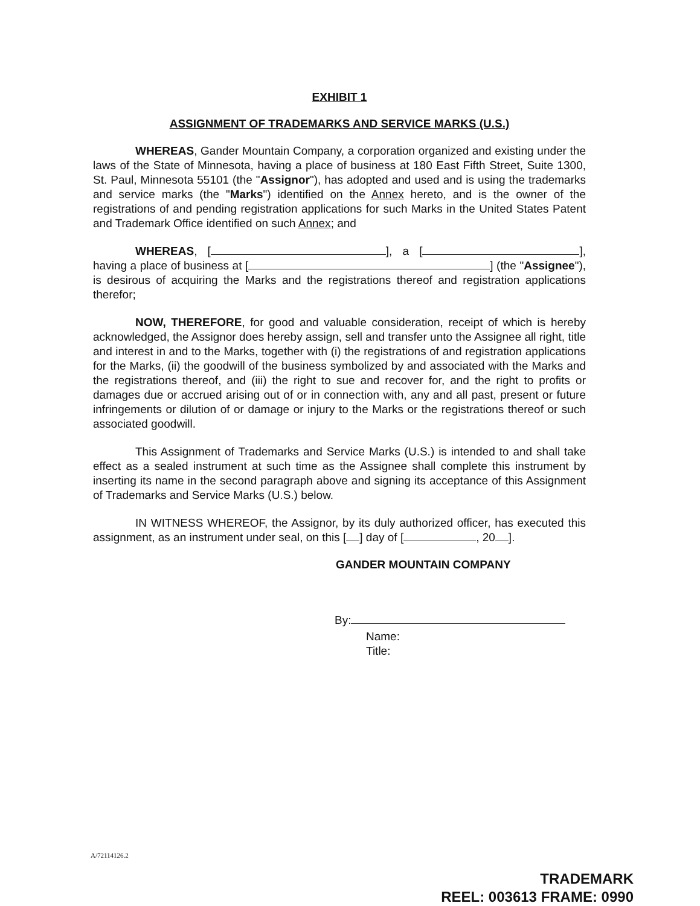EXHIBIT 1
ASSIGNMENT OF TRADEMARKS AND SERVICE MARKS (U.S.)
WHEREAS, Gander Mountain Company, a corporation organized and existing under the laws of the State of Minnesota, having a place of business at 180 East Fifth Street, Suite 1300, St. Paul, Minnesota 55101 (the "Assignor"), has adopted and used and is using the trademarks and service marks (the "Marks") identified on the Annex hereto, and is the owner of the registrations of and pending registration applications for such Marks in the United States Patent and Trademark Office identified on such Annex; and
WHEREAS, [ ], a [ ], having a place of business at [ ] (the "Assignee"), is desirous of acquiring the Marks and the registrations thereof and registration applications therefor;
NOW, THEREFORE, for good and valuable consideration, receipt of which is hereby acknowledged, the Assignor does hereby assign, sell and transfer unto the Assignee all right, title and interest in and to the Marks, together with (i) the registrations of and registration applications for the Marks, (ii) the goodwill of the business symbolized by and associated with the Marks and the registrations thereof, and (iii) the right to sue and recover for, and the right to profits or damages due or accrued arising out of or in connection with, any and all past, present or future infringements or dilution of or damage or injury to the Marks or the registrations thereof or such associated goodwill.
This Assignment of Trademarks and Service Marks (U.S.) is intended to and shall take effect as a sealed instrument at such time as the Assignee shall complete this instrument by inserting its name in the second paragraph above and signing its acceptance of this Assignment of Trademarks and Service Marks (U.S.) below.
IN WITNESS WHEREOF, the Assignor, by its duly authorized officer, has executed this assignment, as an instrument under seal, on this [ ] day of [ , 20 ].
GANDER MOUNTAIN COMPANY
By:
Name:
Title:
A/72114126.2
TRADEMARK
REEL: 003613 FRAME: 0990